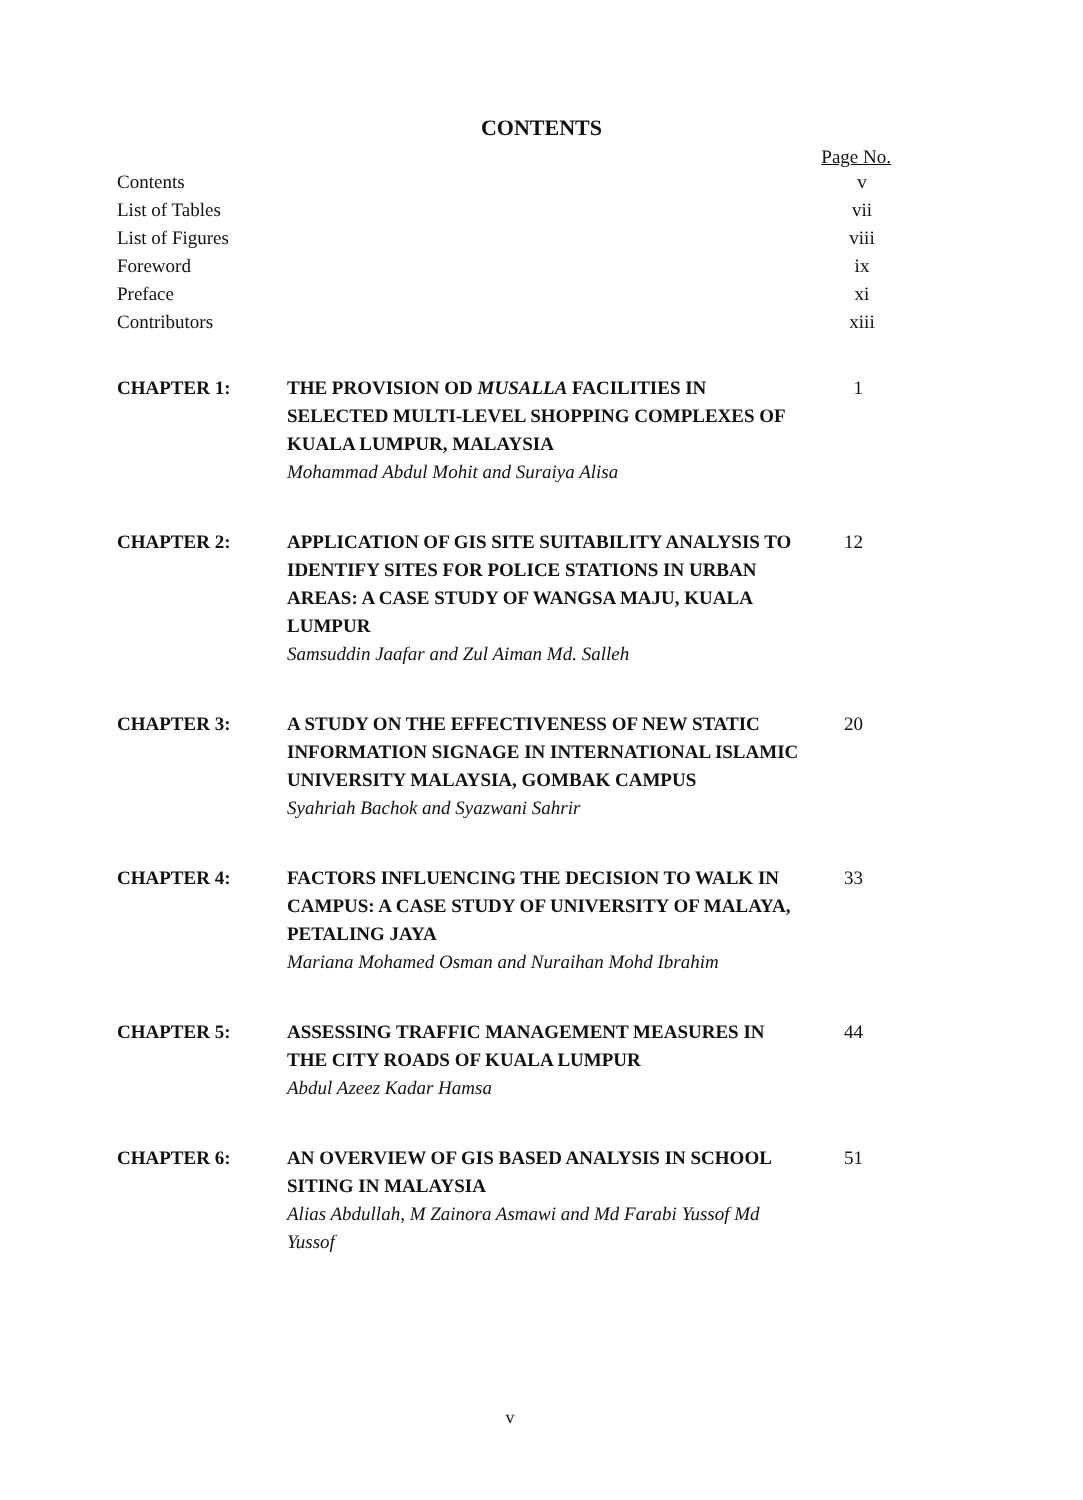CONTENTS
Page No.
Contents v
List of Tables vii
List of Figures viii
Foreword ix
Preface xi
Contributors xiii
CHAPTER 1: THE PROVISION OD MUSALLA FACILITIES IN SELECTED MULTI-LEVEL SHOPPING COMPLEXES OF KUALA LUMPUR, MALAYSIA
Mohammad Abdul Mohit and Suraiya Alisa
1
CHAPTER 2: APPLICATION OF GIS SITE SUITABILITY ANALYSIS TO IDENTIFY SITES FOR POLICE STATIONS IN URBAN AREAS: A CASE STUDY OF WANGSA MAJU, KUALA LUMPUR
Samsuddin Jaafar and Zul Aiman Md. Salleh
12
CHAPTER 3: A STUDY ON THE EFFECTIVENESS OF NEW STATIC INFORMATION SIGNAGE IN INTERNATIONAL ISLAMIC UNIVERSITY MALAYSIA, GOMBAK CAMPUS
Syahriah Bachok and Syazwani Sahrir
20
CHAPTER 4: FACTORS INFLUENCING THE DECISION TO WALK IN CAMPUS: A CASE STUDY OF UNIVERSITY OF MALAYA, PETALING JAYA
Mariana Mohamed Osman and Nuraihan Mohd Ibrahim
33
CHAPTER 5: ASSESSING TRAFFIC MANAGEMENT MEASURES IN THE CITY ROADS OF KUALA LUMPUR
Abdul Azeez Kadar Hamsa
44
CHAPTER 6: AN OVERVIEW OF GIS BASED ANALYSIS IN SCHOOL SITING IN MALAYSIA
Alias Abdullah, M Zainora Asmawi and Md Farabi Yussof Md Yussof
51
v